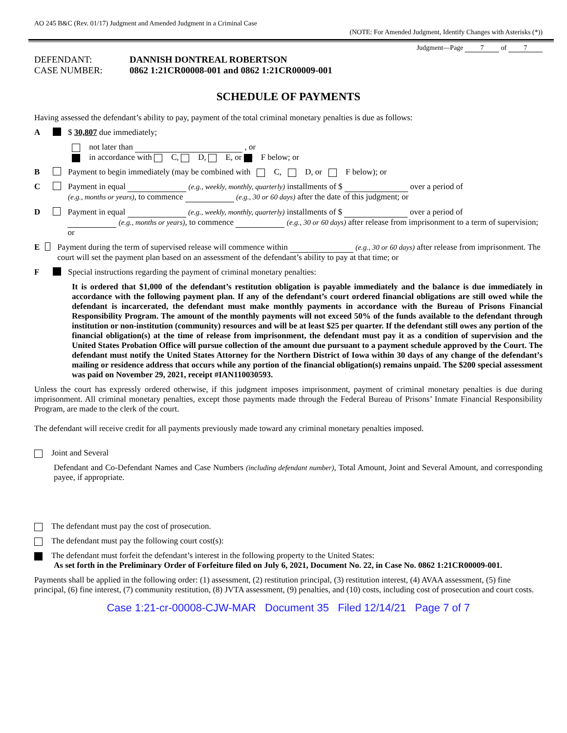AO 245 B&C (Rev. 01/17) Judgment and Amended Judgment in a Criminal Case
(NOTE: For Amended Judgment, Identify Changes with Asterisks (*))
Judgment—Page 7 of 7
DEFENDANT:
DANNISH DONTREAL ROBERTSON
CASE NUMBER:
0862 1:21CR00008-001 and 0862 1:21CR00009-001
SCHEDULE OF PAYMENTS
Having assessed the defendant’s ability to pay, payment of the total criminal monetary penalties is due as follows:
A $ 30,807 due immediately;
not later than , or
in accordance with C, D, E, or F below; or
B Payment to begin immediately (may be combined with C, D, or F below); or
C Payment in equal (e.g., weekly, monthly, quarterly) installments of $ over a period of
(e.g., months or years), to commence (e.g., 30 or 60 days) after the date of this judgment; or
D Payment in equal (e.g., weekly, monthly, quarterly) installments of $ over a period of
(e.g., months or years), to commence (e.g., 30 or 60 days) after release from imprisonment to a term of supervision; or
E Payment during the term of supervised release will commence within (e.g., 30 or 60 days) after release from imprisonment. The court will set the payment plan based on an assessment of the defendant’s ability to pay at that time; or
F Special instructions regarding the payment of criminal monetary penalties:
It is ordered that $1,000 of the defendant’s restitution obligation is payable immediately and the balance is due immediately in accordance with the following payment plan. If any of the defendant’s court ordered financial obligations are still owed while the defendant is incarcerated, the defendant must make monthly payments in accordance with the Bureau of Prisons Financial Responsibility Program. The amount of the monthly payments will not exceed 50% of the funds available to the defendant through institution or non-institution (community) resources and will be at least $25 per quarter. If the defendant still owes any portion of the financial obligation(s) at the time of release from imprisonment, the defendant must pay it as a condition of supervision and the United States Probation Office will pursue collection of the amount due pursuant to a payment schedule approved by the Court. The defendant must notify the United States Attorney for the Northern District of Iowa within 30 days of any change of the defendant’s mailing or residence address that occurs while any portion of the financial obligation(s) remains unpaid. The $200 special assessment was paid on November 29, 2021, receipt #IAN110030593.
Unless the court has expressly ordered otherwise, if this judgment imposes imprisonment, payment of criminal monetary penalties is due during imprisonment. All criminal monetary penalties, except those payments made through the Federal Bureau of Prisons’ Inmate Financial Responsibility Program, are made to the clerk of the court.
The defendant will receive credit for all payments previously made toward any criminal monetary penalties imposed.
Joint and Several
Defendant and Co-Defendant Names and Case Numbers (including defendant number), Total Amount, Joint and Several Amount, and corresponding payee, if appropriate.
The defendant must pay the cost of prosecution.
The defendant must pay the following court cost(s):
The defendant must forfeit the defendant’s interest in the following property to the United States:
As set forth in the Preliminary Order of Forfeiture filed on July 6, 2021, Document No. 22, in Case No. 0862 1:21CR00009-001.
Payments shall be applied in the following order: (1) assessment, (2) restitution principal, (3) restitution interest, (4) AVAA assessment, (5) fine principal, (6) fine interest, (7) community restitution, (8) JVTA assessment, (9) penalties, and (10) costs, including cost of prosecution and court costs.
Case 1:21-cr-00008-CJW-MAR Document 35 Filed 12/14/21 Page 7 of 7